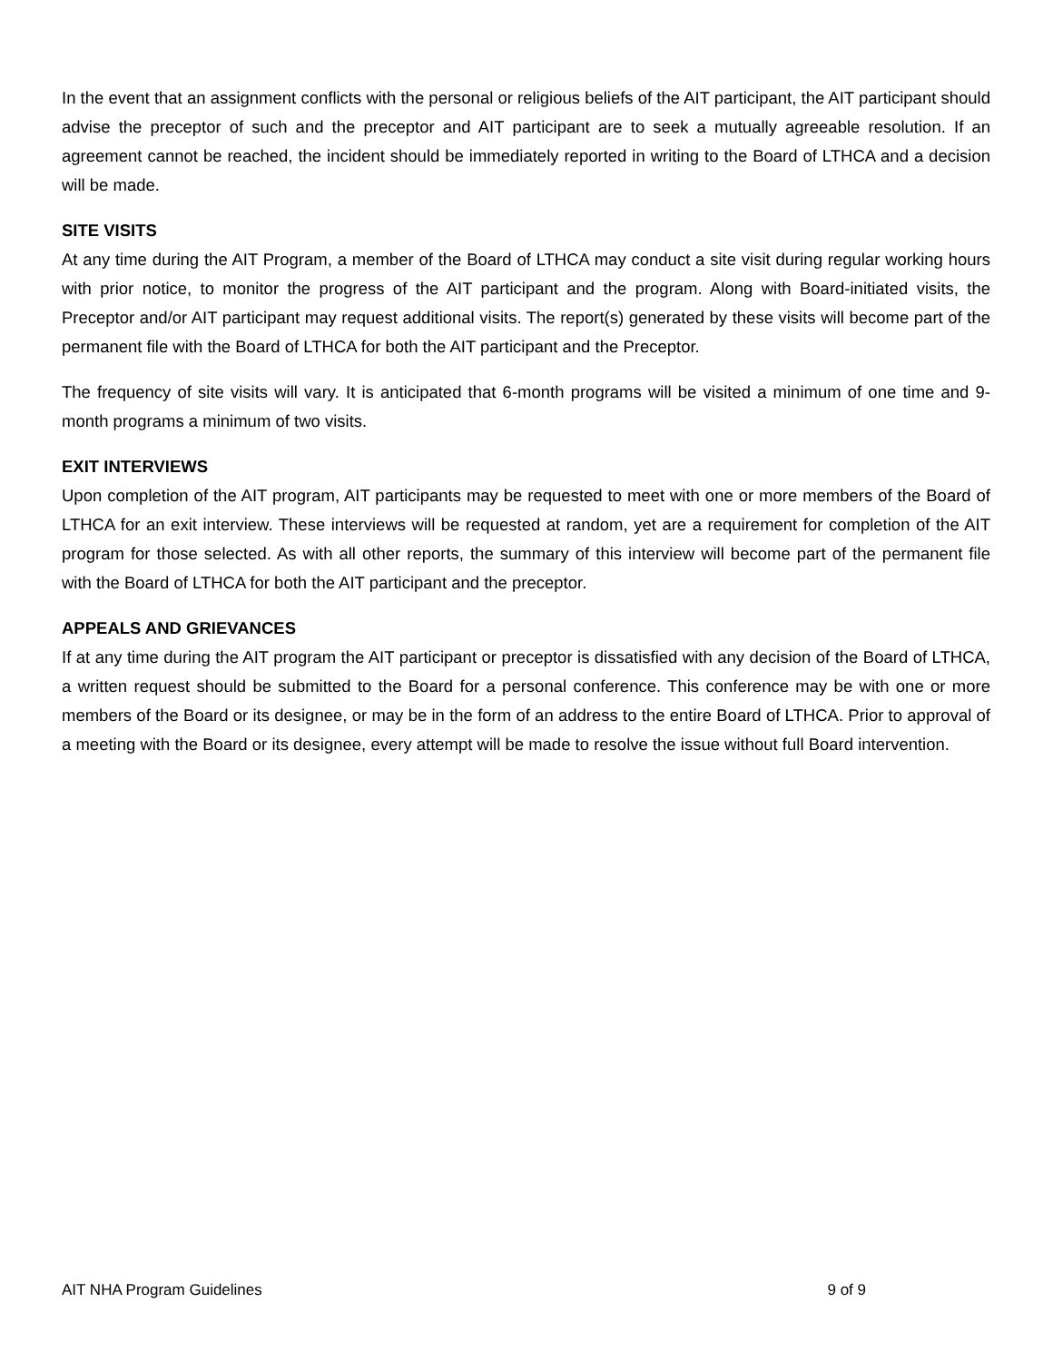In the event that an assignment conflicts with the personal or religious beliefs of the AIT participant, the AIT participant should advise the preceptor of such and the preceptor and AIT participant are to seek a mutually agreeable resolution. If an agreement cannot be reached, the incident should be immediately reported in writing to the Board of LTHCA and a decision will be made.
SITE VISITS
At any time during the AIT Program, a member of the Board of LTHCA may conduct a site visit during regular working hours with prior notice, to monitor the progress of the AIT participant and the program. Along with Board-initiated visits, the Preceptor and/or AIT participant may request additional visits. The report(s) generated by these visits will become part of the permanent file with the Board of LTHCA for both the AIT participant and the Preceptor.
The frequency of site visits will vary. It is anticipated that 6-month programs will be visited a minimum of one time and 9-month programs a minimum of two visits.
EXIT INTERVIEWS
Upon completion of the AIT program, AIT participants may be requested to meet with one or more members of the Board of LTHCA for an exit interview. These interviews will be requested at random, yet are a requirement for completion of the AIT program for those selected. As with all other reports, the summary of this interview will become part of the permanent file with the Board of LTHCA for both the AIT participant and the preceptor.
APPEALS AND GRIEVANCES
If at any time during the AIT program the AIT participant or preceptor is dissatisfied with any decision of the Board of LTHCA, a written request should be submitted to the Board for a personal conference. This conference may be with one or more members of the Board or its designee, or may be in the form of an address to the entire Board of LTHCA. Prior to approval of a meeting with the Board or its designee, every attempt will be made to resolve the issue without full Board intervention.
AIT NHA Program Guidelines 9 of 9